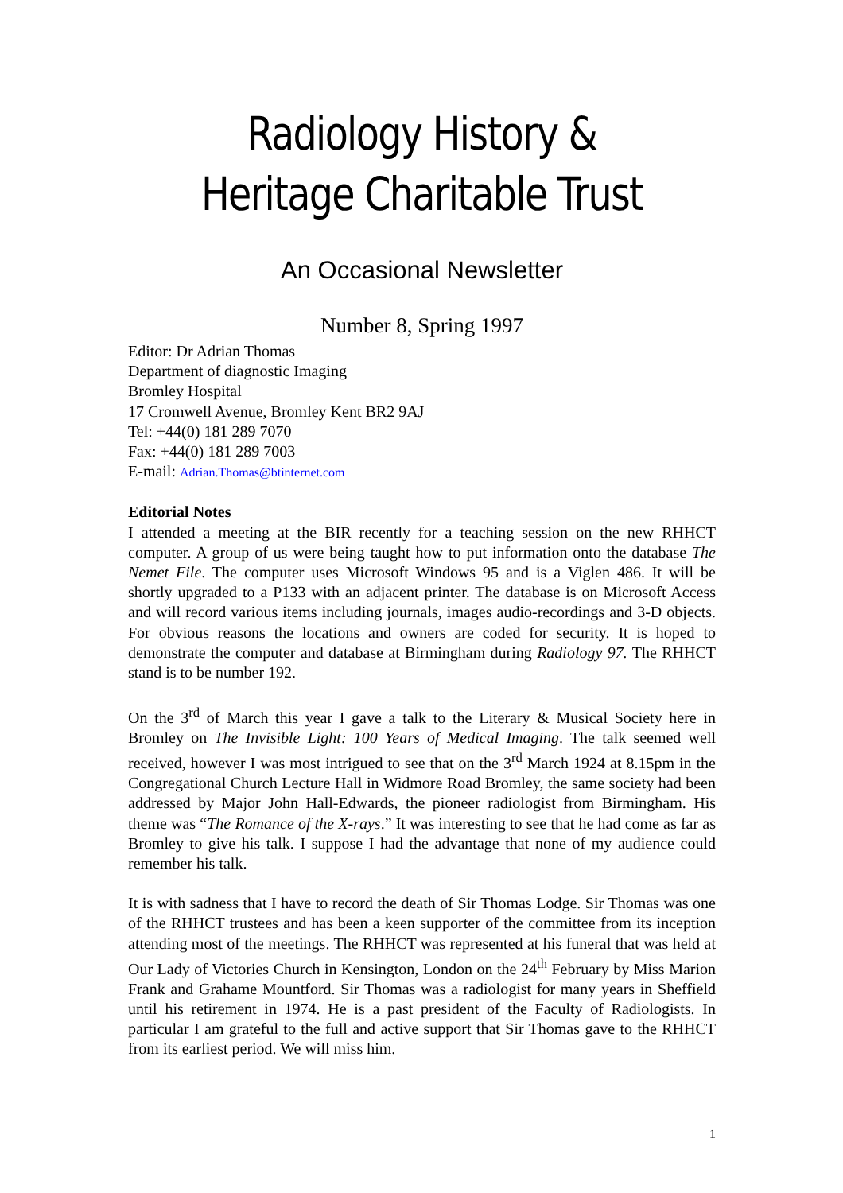Radiology History & Heritage Charitable Trust
An Occasional Newsletter
Number 8, Spring 1997
Editor: Dr Adrian Thomas
Department of diagnostic Imaging
Bromley Hospital
17 Cromwell Avenue, Bromley Kent BR2 9AJ
Tel: +44(0) 181 289 7070
Fax: +44(0) 181 289 7003
E-mail: Adrian.Thomas@btinternet.com
Editorial Notes
I attended a meeting at the BIR recently for a teaching session on the new RHHCT computer. A group of us were being taught how to put information onto the database The Nemet File. The computer uses Microsoft Windows 95 and is a Viglen 486. It will be shortly upgraded to a P133 with an adjacent printer. The database is on Microsoft Access and will record various items including journals, images audio-recordings and 3-D objects. For obvious reasons the locations and owners are coded for security. It is hoped to demonstrate the computer and database at Birmingham during Radiology 97. The RHHCT stand is to be number 192.
On the 3<sup>rd</sup> of March this year I gave a talk to the Literary & Musical Society here in Bromley on The Invisible Light: 100 Years of Medical Imaging. The talk seemed well received, however I was most intrigued to see that on the 3<sup>rd</sup> March 1924 at 8.15pm in the Congregational Church Lecture Hall in Widmore Road Bromley, the same society had been addressed by Major John Hall-Edwards, the pioneer radiologist from Birmingham. His theme was “The Romance of the X-rays.” It was interesting to see that he had come as far as Bromley to give his talk. I suppose I had the advantage that none of my audience could remember his talk.
It is with sadness that I have to record the death of Sir Thomas Lodge. Sir Thomas was one of the RHHCT trustees and has been a keen supporter of the committee from its inception attending most of the meetings. The RHHCT was represented at his funeral that was held at Our Lady of Victories Church in Kensington, London on the 24<sup>th</sup> February by Miss Marion Frank and Grahame Mountford. Sir Thomas was a radiologist for many years in Sheffield until his retirement in 1974. He is a past president of the Faculty of Radiologists. In particular I am grateful to the full and active support that Sir Thomas gave to the RHHCT from its earliest period. We will miss him.
1